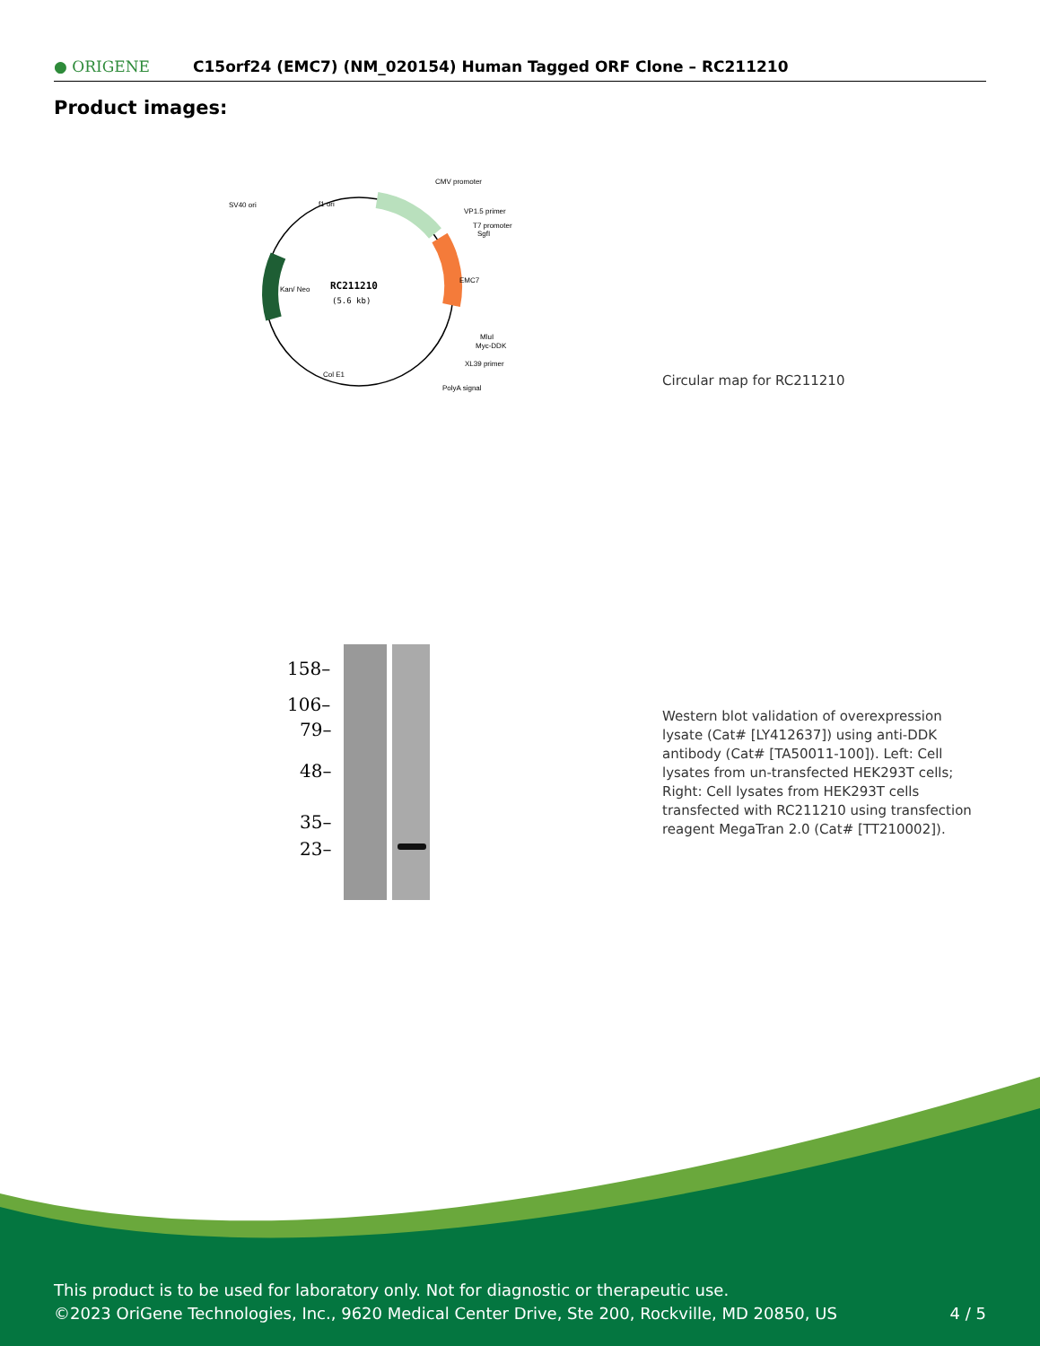● ORIGENE
C15orf24 (EMC7) (NM_020154) Human Tagged ORF Clone – RC211210
Product images:
RC211210
(5.6 kb)
CMV promoter
VP1.5 primer
T7 promoter
SgfI
SV40 ori
MluI
Myc-DDK
XL39 primer
PolyA signal
f1 ori
EMC7
Kan/ Neo
Col E1
Circular map for RC211210
158–
106–
79–
48–
35–
23–
Western blot validation of overexpression lysate (Cat# [LY412637]) using anti-DDK antibody (Cat# [TA50011-100]). Left: Cell lysates from un-transfected HEK293T cells; Right: Cell lysates from HEK293T cells transfected with RC211210 using transfection reagent MegaTran 2.0 (Cat# [TT210002]).
This product is to be used for laboratory only. Not for diagnostic or therapeutic use.
©2023 OriGene Technologies, Inc., 9620 Medical Center Drive, Ste 200, Rockville, MD 20850, US
4 / 5